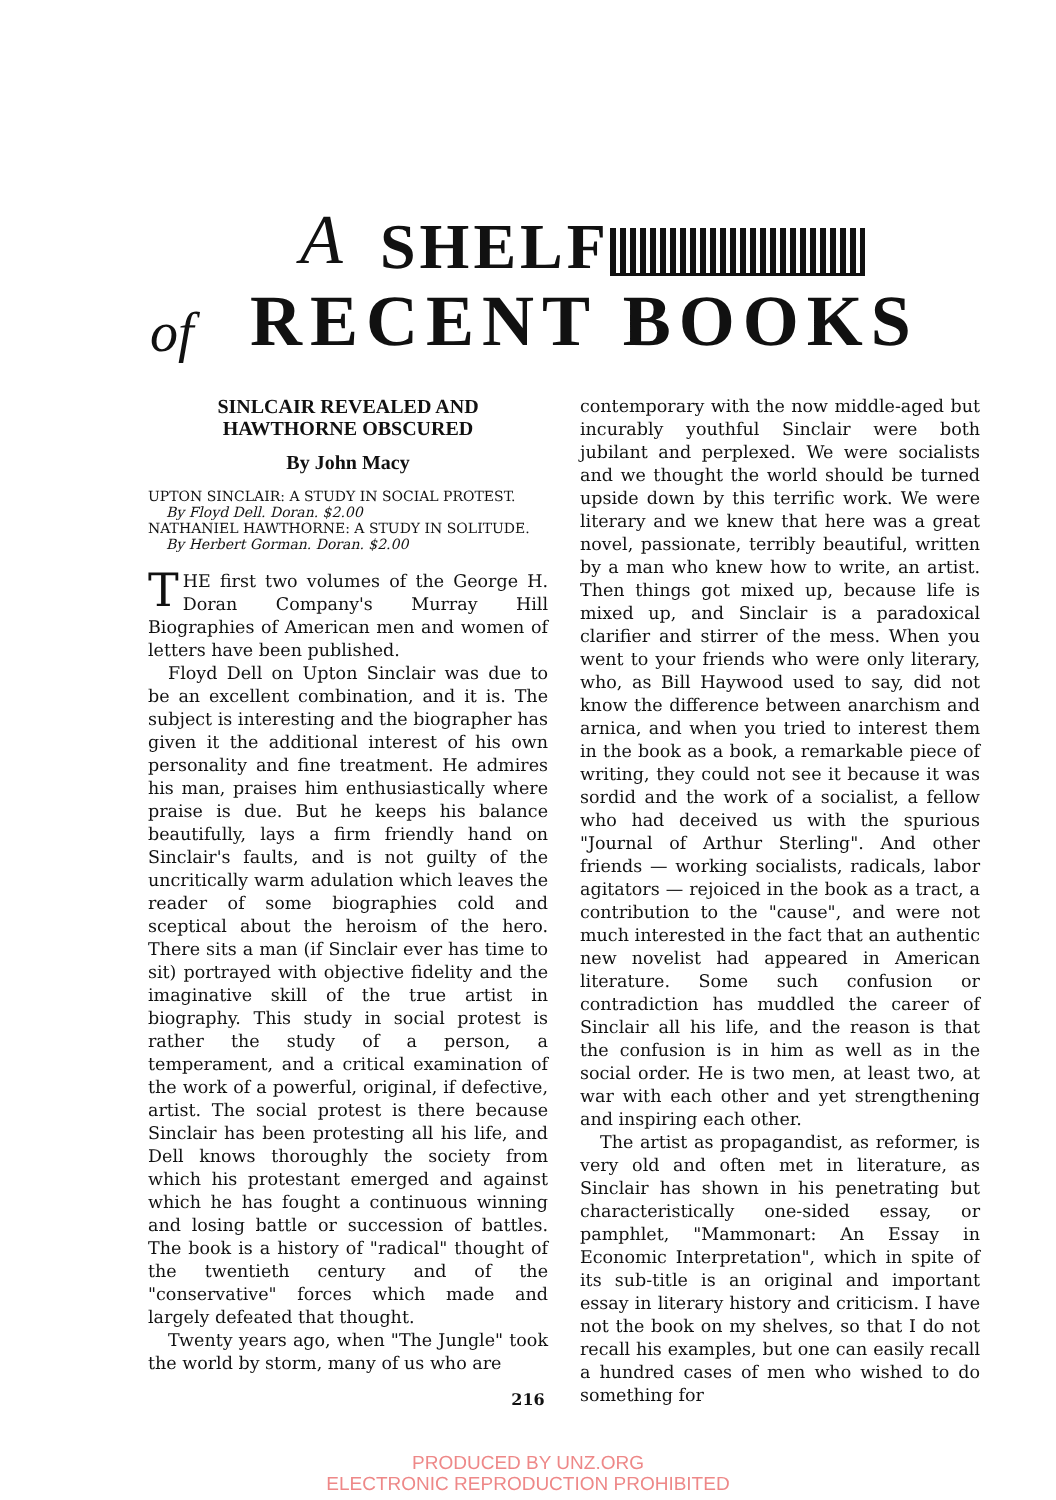A SHELF
of RECENT BOOKS
SINLCAIR REVEALED AND HAWTHORNE OBSCURED
By John Macy
UPTON SINCLAIR: A STUDY IN SOCIAL PROTEST.
By Floyd Dell. Doran. $2.00
NATHANIEL HAWTHORNE: A STUDY IN SOLITUDE.
By Herbert Gorman. Doran. $2.00
THE first two volumes of the George H. Doran Company's Murray Hill Biographies of American men and women of letters have been published.
Floyd Dell on Upton Sinclair was due to be an excellent combination, and it is. The subject is interesting and the biographer has given it the additional interest of his own personality and fine treatment. He admires his man, praises him enthusiastically where praise is due. But he keeps his balance beautifully, lays a firm friendly hand on Sinclair's faults, and is not guilty of the uncritically warm adulation which leaves the reader of some biographies cold and sceptical about the heroism of the hero. There sits a man (if Sinclair ever has time to sit) portrayed with objective fidelity and the imaginative skill of the true artist in biography. This study in social protest is rather the study of a person, a temperament, and a critical examination of the work of a powerful, original, if defective, artist. The social protest is there because Sinclair has been protesting all his life, and Dell knows thoroughly the society from which his protestant emerged and against which he has fought a continuous winning and losing battle or succession of battles. The book is a history of "radical" thought of the twentieth century and of the "conservative" forces which made and largely defeated that thought.
Twenty years ago, when "The Jungle" took the world by storm, many of us who are
contemporary with the now middle-aged but incurably youthful Sinclair were both jubilant and perplexed. We were socialists and we thought the world should be turned upside down by this terrific work. We were literary and we knew that here was a great novel, passionate, terribly beautiful, written by a man who knew how to write, an artist. Then things got mixed up, because life is mixed up, and Sinclair is a paradoxical clarifier and stirrer of the mess. When you went to your friends who were only literary, who, as Bill Haywood used to say, did not know the difference between anarchism and arnica, and when you tried to interest them in the book as a book, a remarkable piece of writing, they could not see it because it was sordid and the work of a socialist, a fellow who had deceived us with the spurious "Journal of Arthur Sterling". And other friends — working socialists, radicals, labor agitators — rejoiced in the book as a tract, a contribution to the "cause", and were not much interested in the fact that an authentic new novelist had appeared in American literature. Some such confusion or contradiction has muddled the career of Sinclair all his life, and the reason is that the confusion is in him as well as in the social order. He is two men, at least two, at war with each other and yet strengthening and inspiring each other.
The artist as propagandist, as reformer, is very old and often met in literature, as Sinclair has shown in his penetrating but characteristically one-sided essay, or pamphlet, "Mammonart: An Essay in Economic Interpretation", which in spite of its sub-title is an original and important essay in literary history and criticism. I have not the book on my shelves, so that I do not recall his examples, but one can easily recall a hundred cases of men who wished to do something for
216
PRODUCED BY UNZ.ORG
ELECTRONIC REPRODUCTION PROHIBITED